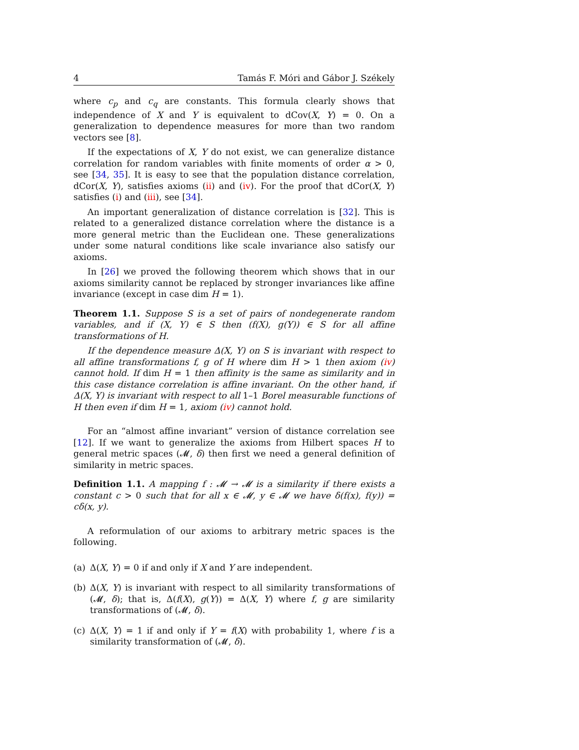4 Tamás F. Móri and Gábor J. Székely
where c<sub>p</sub> and c<sub>q</sub> are constants. This formula clearly shows that independence of X and Y is equivalent to dCov(X, Y) = 0. On a generalization to dependence measures for more than two random vectors see [8].
If the expectations of X, Y do not exist, we can generalize distance correlation for random variables with finite moments of order α > 0, see [34, 35]. It is easy to see that the population distance correlation, dCor(X, Y), satisfies axioms (ii) and (iv). For the proof that dCor(X, Y) satisfies (i) and (iii), see [34].
An important generalization of distance correlation is [32]. This is related to a generalized distance correlation where the distance is a more general metric than the Euclidean one. These generalizations under some natural conditions like scale invariance also satisfy our axioms.
In [26] we proved the following theorem which shows that in our axioms similarity cannot be replaced by stronger invariances like affine invariance (except in case dim H = 1).
Theorem 1.1. Suppose S is a set of pairs of nondegenerate random variables, and if (X, Y) ∈ S then (f(X), g(Y)) ∈ S for all affine transformations of H.
If the dependence measure Δ(X, Y) on S is invariant with respect to all affine transformations f, g of H where dim H > 1 then axiom (iv) cannot hold. If dim H = 1 then affinity is the same as similarity and in this case distance correlation is affine invariant. On the other hand, if Δ(X, Y) is invariant with respect to all 1–1 Borel measurable functions of H then even if dim H = 1, axiom (iv) cannot hold.
For an “almost affine invariant” version of distance correlation see [12]. If we want to generalize the axioms from Hilbert spaces H to general metric spaces (𝓜, δ) then first we need a general definition of similarity in metric spaces.
Definition 1.1. A mapping f : 𝓜 → 𝓜 is a similarity if there exists a constant c > 0 such that for all x ∈ 𝓜, y ∈ 𝓜 we have δ(f(x), f(y)) = cδ(x, y).
A reformulation of our axioms to arbitrary metric spaces is the following.
(a) Δ(X, Y) = 0 if and only if X and Y are independent.
(b) Δ(X, Y) is invariant with respect to all similarity transformations of (𝓜, δ); that is, Δ(f(X), g(Y)) = Δ(X, Y) where f, g are similarity transformations of (𝓜, δ).
(c) Δ(X, Y) = 1 if and only if Y = f(X) with probability 1, where f is a similarity transformation of (𝓜, δ).